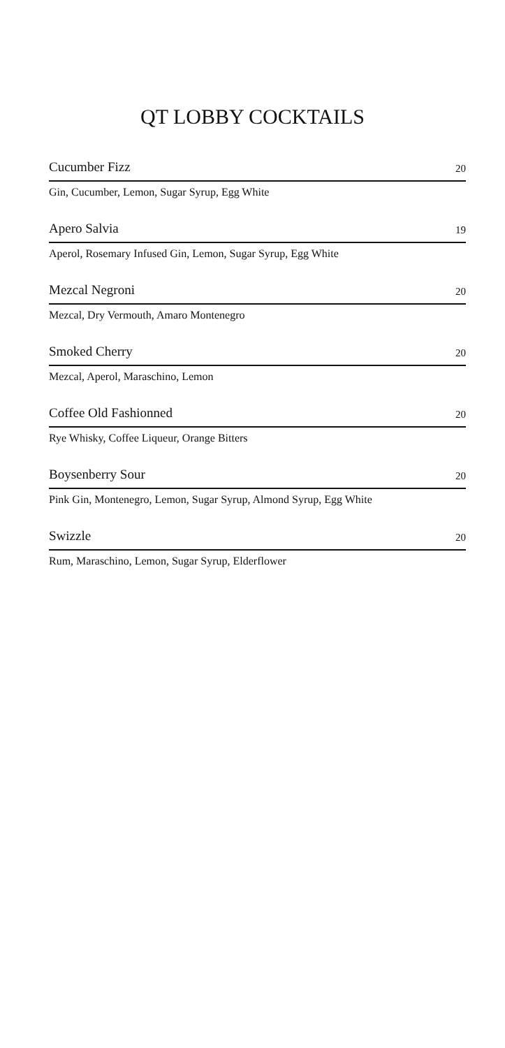QT LOBBY COCKTAILS
Cucumber Fizz 20
Gin, Cucumber, Lemon, Sugar Syrup, Egg White
Apero Salvia 19
Aperol, Rosemary Infused Gin, Lemon, Sugar Syrup, Egg White
Mezcal Negroni 20
Mezcal, Dry Vermouth, Amaro Montenegro
Smoked Cherry 20
Mezcal, Aperol, Maraschino, Lemon
Coffee Old Fashionned 20
Rye Whisky, Coffee Liqueur, Orange Bitters
Boysenberry Sour 20
Pink Gin, Montenegro, Lemon, Sugar Syrup, Almond Syrup, Egg White
Swizzle 20
Rum, Maraschino, Lemon, Sugar Syrup, Elderflower